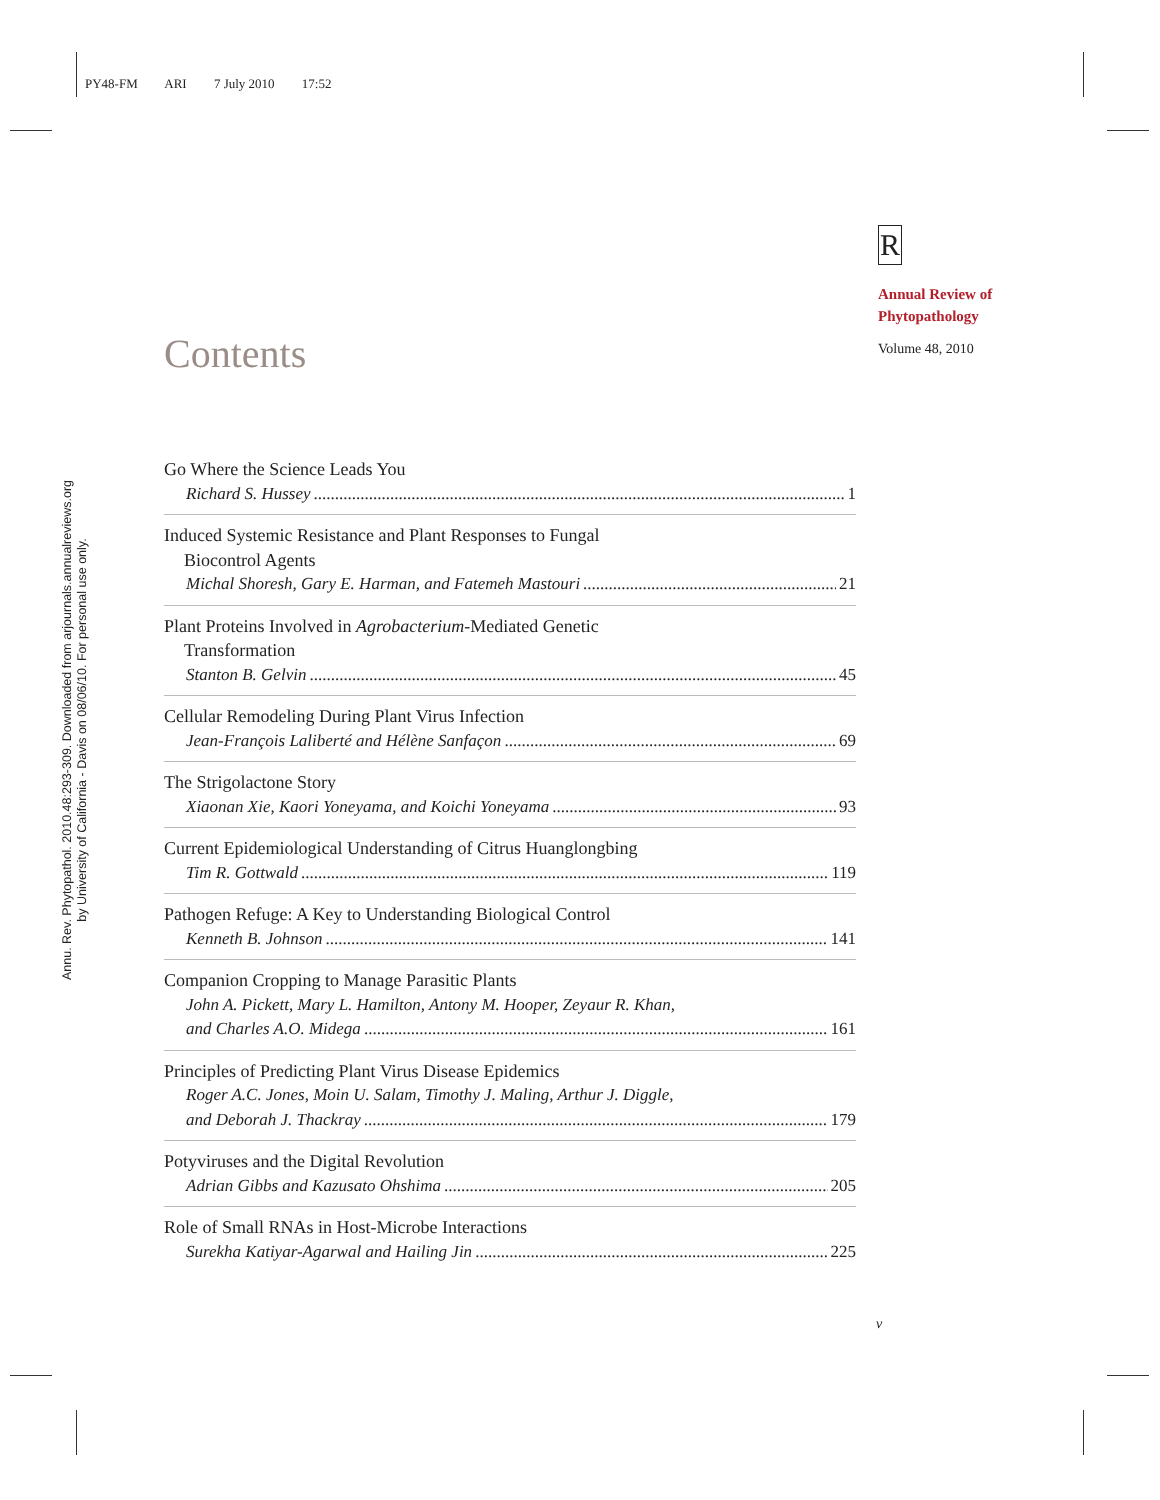PY48-FM ARI 7 July 2010 17:52
Annu. Rev. Phytopathol. 2010.48:293-309. Downloaded from arjournals.annualreviews.org
by University of California - Davis on 08/06/10. For personal use only.
R
Annual Review of
Phytopathology
Volume 48, 2010
Contents
Go Where the Science Leads You
Richard S. Hussey 1
Induced Systemic Resistance and Plant Responses to Fungal
Biocontrol Agents
Michal Shoresh, Gary E. Harman, and Fatemeh Mastouri 21
Plant Proteins Involved in Agrobacterium-Mediated Genetic
Transformation
Stanton B. Gelvin 45
Cellular Remodeling During Plant Virus Infection
Jean-François Laliberté and Hélène Sanfaçon 69
The Strigolactone Story
Xiaonan Xie, Kaori Yoneyama, and Koichi Yoneyama 93
Current Epidemiological Understanding of Citrus Huanglongbing
Tim R. Gottwald 119
Pathogen Refuge: A Key to Understanding Biological Control
Kenneth B. Johnson 141
Companion Cropping to Manage Parasitic Plants
John A. Pickett, Mary L. Hamilton, Antony M. Hooper, Zeyaur R. Khan,
and Charles A.O. Midega 161
Principles of Predicting Plant Virus Disease Epidemics
Roger A.C. Jones, Moin U. Salam, Timothy J. Maling, Arthur J. Diggle,
and Deborah J. Thackray 179
Potyviruses and the Digital Revolution
Adrian Gibbs and Kazusato Ohshima 205
Role of Small RNAs in Host-Microbe Interactions
Surekha Katiyar-Agarwal and Hailing Jin 225
v